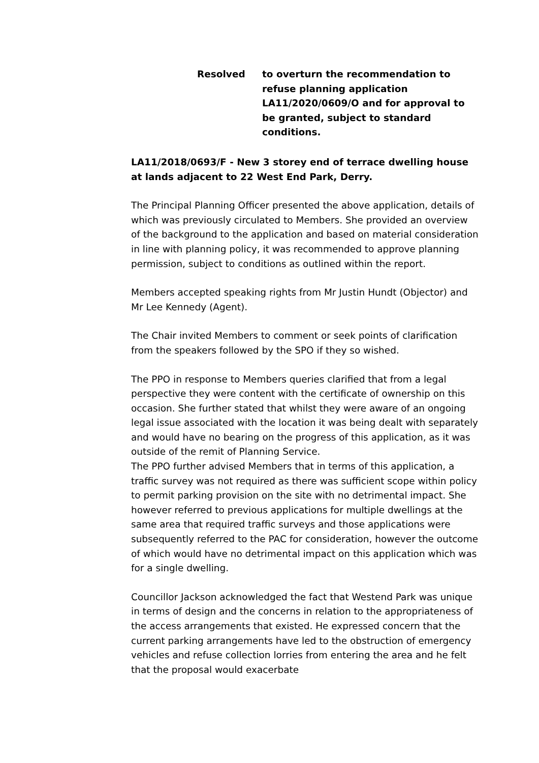Resolved to overturn the recommendation to refuse planning application LA11/2020/0609/O and for approval to be granted, subject to standard conditions.
LA11/2018/0693/F - New 3 storey end of terrace dwelling house at lands adjacent to 22 West End Park, Derry.
The Principal Planning Officer presented the above application, details of which was previously circulated to Members. She provided an overview of the background to the application and based on material consideration in line with planning policy, it was recommended to approve planning permission, subject to conditions as outlined within the report.
Members accepted speaking rights from Mr Justin Hundt (Objector) and Mr Lee Kennedy (Agent).
The Chair invited Members to comment or seek points of clarification from the speakers followed by the SPO if they so wished.
The PPO in response to Members queries clarified that from a legal perspective they were content with the certificate of ownership on this occasion. She further stated that whilst they were aware of an ongoing legal issue associated with the location it was being dealt with separately and would have no bearing on the progress of this application, as it was outside of the remit of Planning Service.
The PPO further advised Members that in terms of this application, a traffic survey was not required as there was sufficient scope within policy to permit parking provision on the site with no detrimental impact. She however referred to previous applications for multiple dwellings at the same area that required traffic surveys and those applications were subsequently referred to the PAC for consideration, however the outcome of which would have no detrimental impact on this application which was for a single dwelling.
Councillor Jackson acknowledged the fact that Westend Park was unique in terms of design and the concerns in relation to the appropriateness of the access arrangements that existed. He expressed concern that the current parking arrangements have led to the obstruction of emergency vehicles and refuse collection lorries from entering the area and he felt that the proposal would exacerbate